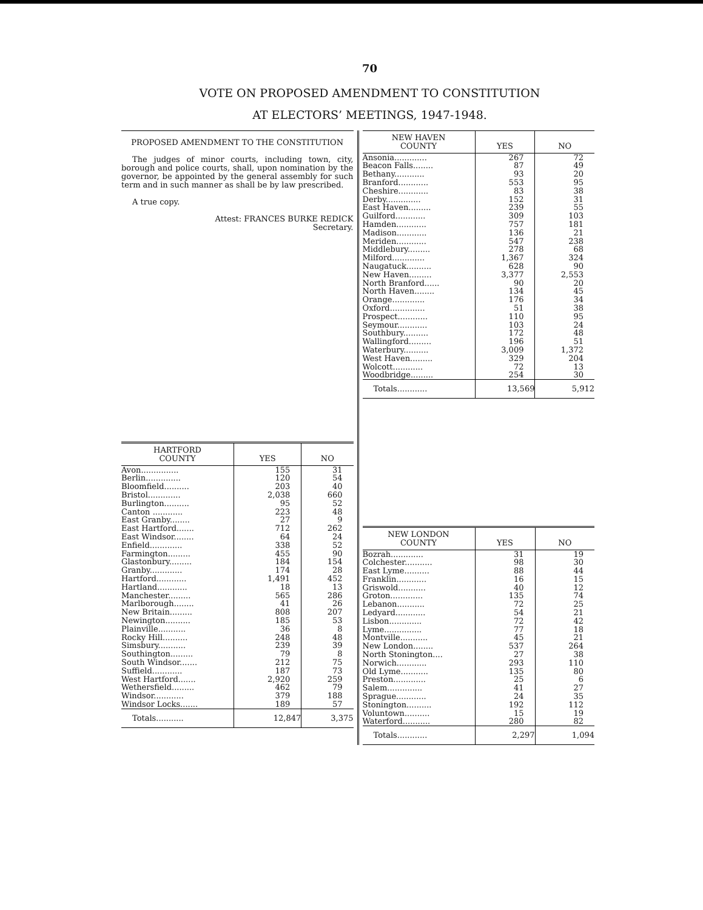70
VOTE ON PROPOSED AMENDMENT TO CONSTITUTION
AT ELECTORS’ MEETINGS, 1947-1948.
PROPOSED AMENDMENT TO THE CONSTITUTION
The judges of minor courts, including town, city, borough and police courts, shall, upon nomination by the governor, be appointed by the general assembly for such term and in such manner as shall be by law prescribed.
A true copy.
Attest: FRANCES BURKE REDICK
Secretary.
| HARTFORD COUNTY | YES | NO |
| --- | --- | --- |
| Avon............... | 155 | 31 |
| Berlin.............. | 120 | 54 |
| Bloomfield.......... | 203 | 40 |
| Bristol............. | 2,038 | 660 |
| Burlington.......... | 95 | 52 |
| Canton ............ | 223 | 48 |
| East Granby........ | 27 | 9 |
| East Hartford....... | 712 | 262 |
| East Windsor........ | 64 | 24 |
| Enfield............. | 338 | 52 |
| Farmington......... | 455 | 90 |
| Glastonbury......... | 184 | 154 |
| Granby............. | 174 | 28 |
| Hartford............ | 1,491 | 452 |
| Hartland............ | 18 | 13 |
| Manchester......... | 565 | 286 |
| Marlborough........ | 41 | 26 |
| New Britain......... | 808 | 207 |
| Newington.......... | 185 | 53 |
| Plainville........... | 36 | 8 |
| Rocky Hill.......... | 248 | 48 |
| Simsbury........... | 239 | 39 |
| Southington......... | 79 | 8 |
| South Windsor....... | 212 | 75 |
| Suffield............ | 187 | 73 |
| West Hartford....... | 2,920 | 259 |
| Wethersfield......... | 462 | 79 |
| Windsor............ | 379 | 188 |
| Windsor Locks....... | 189 | 57 |
| Totals........... | 12,847 | 3,375 |
| NEW HAVEN COUNTY | YES | NO |
| --- | --- | --- |
| Ansonia............. | 267 | 72 |
| Beacon Falls........ | 87 | 49 |
| Bethany............ | 93 | 20 |
| Branford............ | 553 | 95 |
| Cheshire............ | 83 | 38 |
| Derby.............. | 152 | 31 |
| East Haven......... | 239 | 55 |
| Guilford............ | 309 | 103 |
| Hamden............ | 757 | 181 |
| Madison............ | 136 | 21 |
| Meriden............ | 547 | 238 |
| Middlebury......... | 278 | 68 |
| Milford............. | 1,367 | 324 |
| Naugatuck.......... | 628 | 90 |
| New Haven......... | 3,377 | 2,553 |
| North Branford...... | 90 | 20 |
| North Haven........ | 134 | 45 |
| Orange............. | 176 | 34 |
| Oxford.............. | 51 | 38 |
| Prospect............ | 110 | 95 |
| Seymour............ | 103 | 24 |
| Southbury.......... | 172 | 48 |
| Wallingford......... | 196 | 51 |
| Waterbury.......... | 3,009 | 1,372 |
| West Haven......... | 329 | 204 |
| Wolcott............ | 72 | 13 |
| Woodbridge......... | 254 | 30 |
| Totals............ | 13,569 | 5,912 |
| NEW LONDON COUNTY | YES | NO |
| --- | --- | --- |
| Bozrah............. | 31 | 19 |
| Colchester........... | 98 | 30 |
| East Lyme.......... | 88 | 44 |
| Franklin............ | 16 | 15 |
| Griswold........... | 40 | 12 |
| Groton............. | 135 | 74 |
| Lebanon........... | 72 | 25 |
| Ledyard............ | 54 | 21 |
| Lisbon............. | 72 | 42 |
| Lyme............... | 77 | 18 |
| Montville........... | 45 | 21 |
| New London........ | 537 | 264 |
| North Stonington.... | 27 | 38 |
| Norwich............ | 293 | 110 |
| Old Lyme........... | 135 | 80 |
| Preston............. | 25 | 6 |
| Salem.............. | 41 | 27 |
| Sprague............ | 24 | 35 |
| Stonington.......... | 192 | 112 |
| Voluntown.......... | 15 | 19 |
| Waterford........... | 280 | 82 |
| Totals............ | 2,297 | 1,094 |